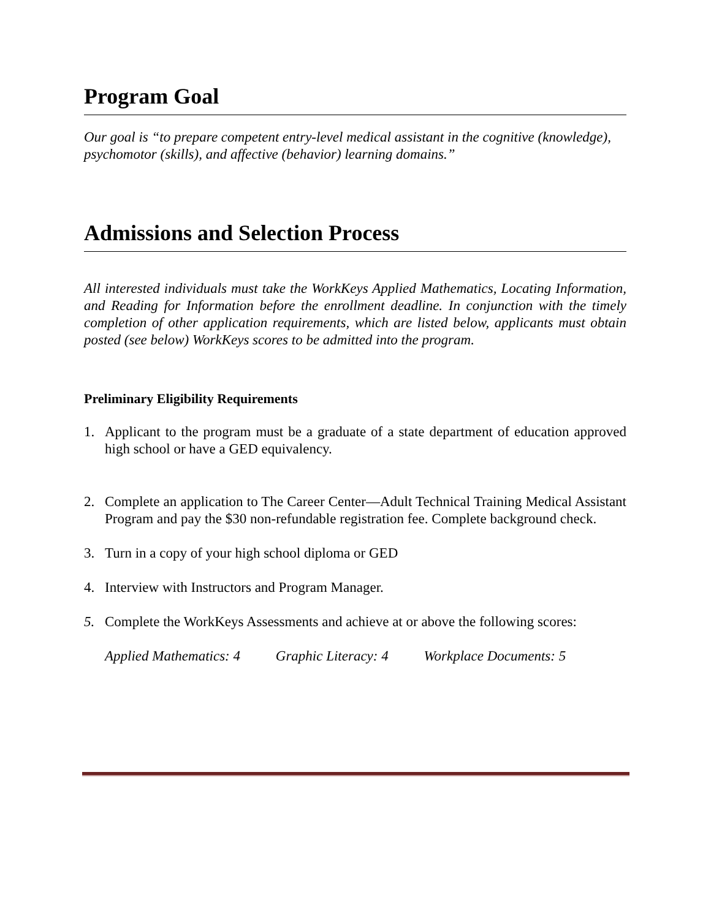Program Goal
Our goal is “to prepare competent entry-level medical assistant in the cognitive (knowledge), psychomotor (skills), and affective (behavior) learning domains.”
Admissions and Selection Process
All interested individuals must take the WorkKeys Applied Mathematics, Locating Information, and Reading for Information before the enrollment deadline. In conjunction with the timely completion of other application requirements, which are listed below, applicants must obtain posted (see below) WorkKeys scores to be admitted into the program.
Preliminary Eligibility Requirements
1. Applicant to the program must be a graduate of a state department of education approved high school or have a GED equivalency.
2. Complete an application to The Career Center—Adult Technical Training Medical Assistant Program and pay the $30 non-refundable registration fee. Complete background check.
3. Turn in a copy of your high school diploma or GED
4. Interview with Instructors and Program Manager.
5. Complete the WorkKeys Assessments and achieve at or above the following scores:
Applied Mathematics: 4 Graphic Literacy: 4 Workplace Documents: 5